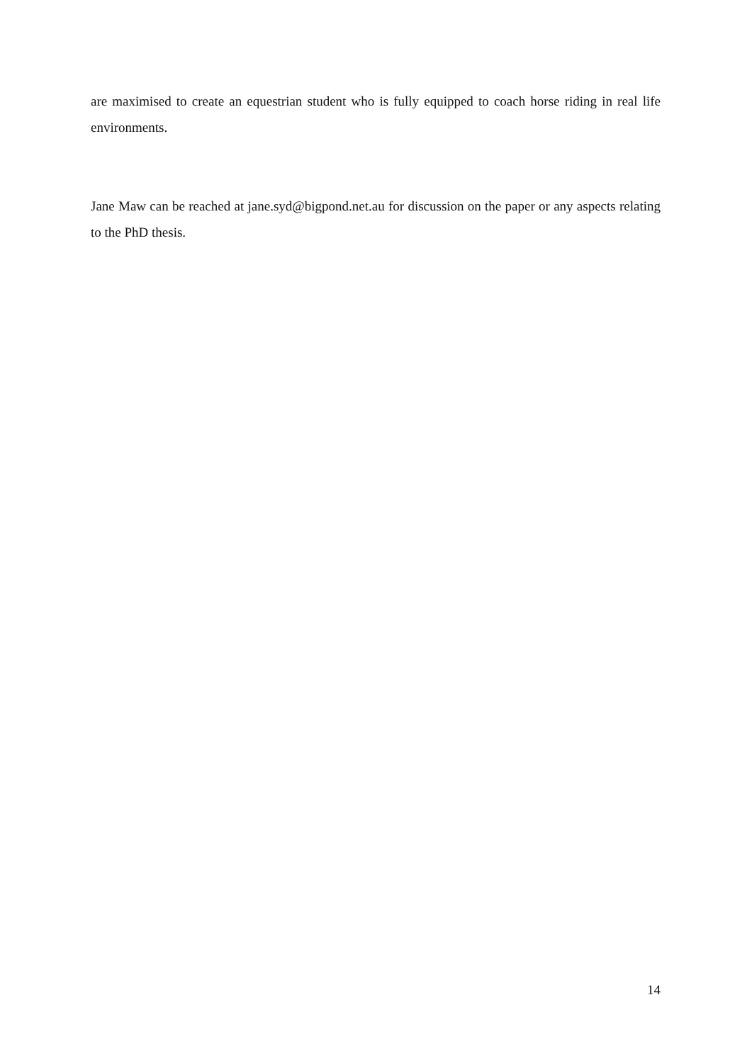are maximised to create an equestrian student who is fully equipped to coach horse riding in real life environments.
Jane Maw can be reached at jane.syd@bigpond.net.au for discussion on the paper or any aspects relating to the PhD thesis.
14